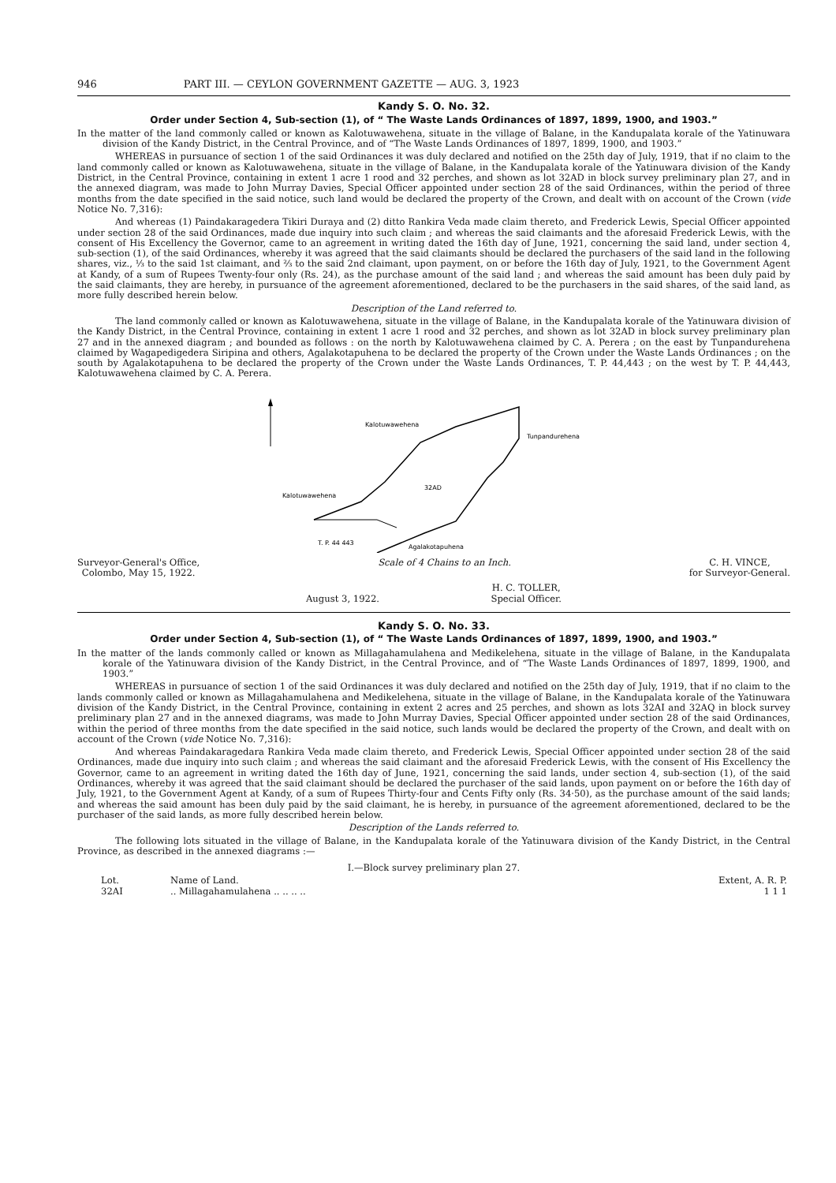946 PART III. — CEYLON GOVERNMENT GAZETTE — AUG. 3, 1923
Kandy S. O. No. 32.
Order under Section 4, Sub-section (1), of “ The Waste Lands Ordinances of 1897, 1899, 1900, and 1903.”
In the matter of the land commonly called or known as Kalotuwawehena, situate in the village of Balane, in the Kandupalata korale of the Yatinuwara division of the Kandy District, in the Central Province, and of “The Waste Lands Ordinances of 1897, 1899, 1900, and 1903.”
WHEREAS in pursuance of section 1 of the said Ordinances it was duly declared and notified on the 25th day of July, 1919, that if no claim to the land commonly called or known as Kalotuwawehena, situate in the village of Balane, in the Kandupalata korale of the Yatinuwara division of the Kandy District, in the Central Province, containing in extent 1 acre 1 rood and 32 perches, and shown as lot 32AD in block survey preliminary plan 27, and in the annexed diagram, was made to John Murray Davies, Special Officer appointed under section 28 of the said Ordinances, within the period of three months from the date specified in the said notice, such land would be declared the property of the Crown, and dealt with on account of the Crown (vide Notice No. 7,316):
And whereas (1) Paindakaragedera Tikiri Duraya and (2) ditto Rankira Veda made claim thereto, and Frederick Lewis, Special Officer appointed under section 28 of the said Ordinances, made due inquiry into such claim ; and whereas the said claimants and the aforesaid Frederick Lewis, with the consent of His Excellency the Governor, came to an agreement in writing dated the 16th day of June, 1921, concerning the said land, under section 4, sub-section (1), of the said Ordinances, whereby it was agreed that the said claimants should be declared the purchasers of the said land in the following shares, viz., ⅓ to the said 1st claimant, and ⅔ to the said 2nd claimant, upon payment, on or before the 16th day of July, 1921, to the Government Agent at Kandy, of a sum of Rupees Twenty-four only (Rs. 24), as the purchase amount of the said land ; and whereas the said amount has been duly paid by the said claimants, they are hereby, in pursuance of the agreement aforementioned, declared to be the purchasers in the said shares, of the said land, as more fully described herein below.
Description of the Land referred to.
The land commonly called or known as Kalotuwawehena, situate in the village of Balane, in the Kandupalata korale of the Yatinuwara division of the Kandy District, in the Central Province, containing in extent 1 acre 1 rood and 32 perches, and shown as lot 32AD in block survey preliminary plan 27 and in the annexed diagram ; and bounded as follows : on the north by Kalotuwawehena claimed by C. A. Perera ; on the east by Tunpandurehena claimed by Wagapedigedera Siripina and others, Agalakotapuhena to be declared the property of the Crown under the Waste Lands Ordinances ; on the south by Agalakotapuhena to be declared the property of the Crown under the Waste Lands Ordinances, T. P. 44,443 ; on the west by T. P. 44,443, Kalotuwawehena claimed by C. A. Perera.
Kalotuwawehena
Tunpandurehena
Kalotuwawehena
32AD
T. P. 44 443
Agalakotapuhena
Surveyor-General's Office,
Colombo, May 15, 1922.
Scale of 4 Chains to an Inch. C. H. VINCE,
for Surveyor-General.
August 3, 1922. H. C. TOLLER,
Special Officer.
Kandy S. O. No. 33.
Order under Section 4, Sub-section (1), of “ The Waste Lands Ordinances of 1897, 1899, 1900, and 1903.”
In the matter of the lands commonly called or known as Millagahamulahena and Medikelehena, situate in the village of Balane, in the Kandupalata korale of the Yatinuwara division of the Kandy District, in the Central Province, and of “The Waste Lands Ordinances of 1897, 1899, 1900, and 1903.”
WHEREAS in pursuance of section 1 of the said Ordinances it was duly declared and notified on the 25th day of July, 1919, that if no claim to the lands commonly called or known as Millagahamulahena and Medikelehena, situate in the village of Balane, in the Kandupalata korale of the Yatinuwara division of the Kandy District, in the Central Province, containing in extent 2 acres and 25 perches, and shown as lots 32AI and 32AQ in block survey preliminary plan 27 and in the annexed diagrams, was made to John Murray Davies, Special Officer appointed under section 28 of the said Ordinances, within the period of three months from the date specified in the said notice, such lands would be declared the property of the Crown, and dealt with on account of the Crown (vide Notice No. 7,316):
And whereas Paindakaragedara Rankira Veda made claim thereto, and Frederick Lewis, Special Officer appointed under section 28 of the said Ordinances, made due inquiry into such claim ; and whereas the said claimant and the aforesaid Frederick Lewis, with the consent of His Excellency the Governor, came to an agreement in writing dated the 16th day of June, 1921, concerning the said lands, under section 4, sub-section (1), of the said Ordinances, whereby it was agreed that the said claimant should be declared the purchaser of the said lands, upon payment on or before the 16th day of July, 1921, to the Government Agent at Kandy, of a sum of Rupees Thirty-four and Cents Fifty only (Rs. 34·50), as the purchase amount of the said lands; and whereas the said amount has been duly paid by the said claimant, he is hereby, in pursuance of the agreement aforementioned, declared to be the purchaser of the said lands, as more fully described herein below.
Description of the Lands referred to.
The following lots situated in the village of Balane, in the Kandupalata korale of the Yatinuwara division of the Kandy District, in the Central Province, as described in the annexed diagrams :—
I.—Block survey preliminary plan 27.
| Lot. | Name of Land. | Extent, A. R. P. |
| --- | --- | --- |
| 32AI | .. Millagahamulahena .. .. .. .. | 1 1 1 |